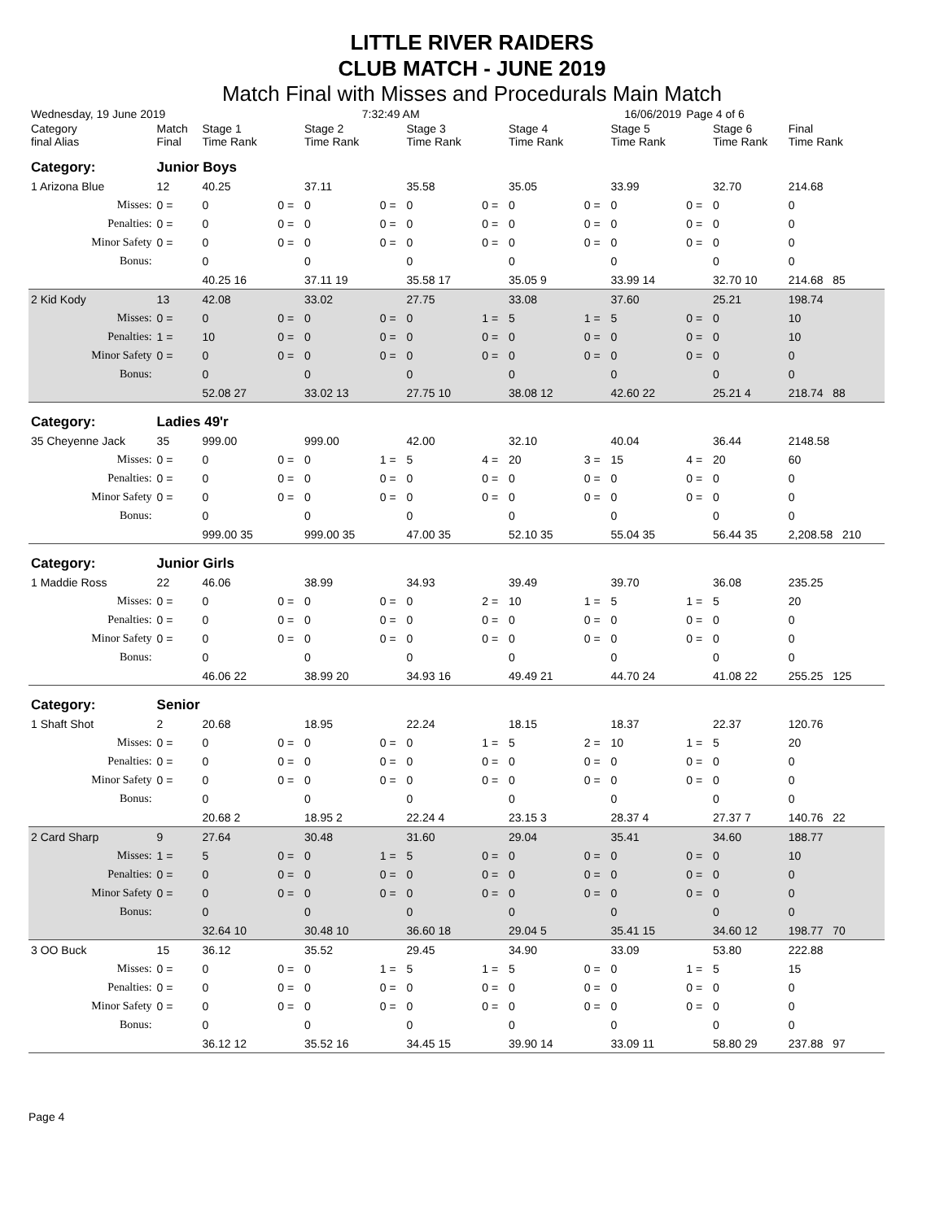LITTLE RIVER RAIDERS
CLUB MATCH - JUNE 2019
Match Final with Misses and Procedurals Main Match
| Wednesday, 19 June 2019 | | | 7:32:49 AM | | | | | 16/06/2019 | | | Page 4 of 6 | | |
| --- | --- | --- | --- | --- | --- | --- | --- | --- | --- | --- | --- | --- | --- |
| Category final Alias | Match Final | Stage 1 Time Rank | | Stage 2 Time Rank | | Stage 3 Time Rank | | Stage 4 Time Rank | | Stage 5 Time Rank | | Stage 6 Time Rank | Final Time Rank |
| Category: | Junior Boys | | | | | | | | | | | | |
| 1 Arizona Blue | 12 | 40.25 | | 37.11 | | 35.58 | | 35.05 | | 33.99 | | 32.70 | 214.68 |
| Misses: | 0 = | 0 | 0 = | 0 | 0 = | 0 | 0 = | 0 | 0 = | 0 | 0 = | 0 | 0 |
| Penalties: | 0 = | 0 | 0 = | 0 | 0 = | 0 | 0 = | 0 | 0 = | 0 | 0 = | 0 | 0 |
| Minor Safety | 0 = | 0 | 0 = | 0 | 0 = | 0 | 0 = | 0 | 0 = | 0 | 0 = | 0 | 0 |
| Bonus: | | 0 | | 0 | | 0 | | 0 | | 0 | | 0 | 0 |
| | | 40.25 16 | | 37.11 19 | | 35.58 17 | | 35.05 9 | | 33.99 14 | | 32.70 10 | 214.68 85 |
| 2 Kid Kody | 13 | 42.08 | | 33.02 | | 27.75 | | 33.08 | | 37.60 | | 25.21 | 198.74 |
| Misses: | 0 = | 0 | 0 = | 0 | 0 = | 0 | 1 = | 5 | 1 = | 5 | 0 = | 0 | 10 |
| Penalties: | 1 = | 10 | 0 = | 0 | 0 = | 0 | 0 = | 0 | 0 = | 0 | 0 = | 0 | 10 |
| Minor Safety | 0 = | 0 | 0 = | 0 | 0 = | 0 | 0 = | 0 | 0 = | 0 | 0 = | 0 | 0 |
| Bonus: | | 0 | | 0 | | 0 | | 0 | | 0 | | 0 | 0 |
| | | 52.08 27 | | 33.02 13 | | 27.75 10 | | 38.08 12 | | 42.60 22 | | 25.21 4 | 218.74 88 |
| Category: | Ladies 49'r | | | | | | | | | | | | |
| 35 Cheyenne Jack | 35 | 999.00 | | 999.00 | | 42.00 | | 32.10 | | 40.04 | | 36.44 | 2148.58 |
| Misses: | 0 = | 0 | 0 = | 0 | 1 = | 5 | 4 = | 20 | 3 = | 15 | 4 = | 20 | 60 |
| Penalties: | 0 = | 0 | 0 = | 0 | 0 = | 0 | 0 = | 0 | 0 = | 0 | 0 = | 0 | 0 |
| Minor Safety | 0 = | 0 | 0 = | 0 | 0 = | 0 | 0 = | 0 | 0 = | 0 | 0 = | 0 | 0 |
| Bonus: | | 0 | | 0 | | 0 | | 0 | | 0 | | 0 | 0 |
| | | 999.00 35 | | 999.00 35 | | 47.00 35 | | 52.10 35 | | 55.04 35 | | 56.44 35 | 2,208.58 210 |
| Category: | Junior Girls | | | | | | | | | | | | |
| 1 Maddie Ross | 22 | 46.06 | | 38.99 | | 34.93 | | 39.49 | | 39.70 | | 36.08 | 235.25 |
| Misses: | 0 = | 0 | 0 = | 0 | 0 = | 0 | 2 = | 10 | 1 = | 5 | 1 = | 5 | 20 |
| Penalties: | 0 = | 0 | 0 = | 0 | 0 = | 0 | 0 = | 0 | 0 = | 0 | 0 = | 0 | 0 |
| Minor Safety | 0 = | 0 | 0 = | 0 | 0 = | 0 | 0 = | 0 | 0 = | 0 | 0 = | 0 | 0 |
| Bonus: | | 0 | | 0 | | 0 | | 0 | | 0 | | 0 | 0 |
| | | 46.06 22 | | 38.99 20 | | 34.93 16 | | 49.49 21 | | 44.70 24 | | 41.08 22 | 255.25 125 |
| Category: | Senior | | | | | | | | | | | | |
| 1 Shaft Shot | 2 | 20.68 | | 18.95 | | 22.24 | | 18.15 | | 18.37 | | 22.37 | 120.76 |
| Misses: | 0 = | 0 | 0 = | 0 | 0 = | 0 | 1 = | 5 | 2 = | 10 | 1 = | 5 | 20 |
| Penalties: | 0 = | 0 | 0 = | 0 | 0 = | 0 | 0 = | 0 | 0 = | 0 | 0 = | 0 | 0 |
| Minor Safety | 0 = | 0 | 0 = | 0 | 0 = | 0 | 0 = | 0 | 0 = | 0 | 0 = | 0 | 0 |
| Bonus: | | 0 | | 0 | | 0 | | 0 | | 0 | | 0 | 0 |
| | | 20.68 2 | | 18.95 2 | | 22.24 4 | | 23.15 3 | | 28.37 4 | | 27.37 7 | 140.76 22 |
| 2 Card Sharp | 9 | 27.64 | | 30.48 | | 31.60 | | 29.04 | | 35.41 | | 34.60 | 188.77 |
| Misses: | 1 = | 5 | 0 = | 0 | 1 = | 5 | 0 = | 0 | 0 = | 0 | 0 = | 0 | 10 |
| Penalties: | 0 = | 0 | 0 = | 0 | 0 = | 0 | 0 = | 0 | 0 = | 0 | 0 = | 0 | 0 |
| Minor Safety | 0 = | 0 | 0 = | 0 | 0 = | 0 | 0 = | 0 | 0 = | 0 | 0 = | 0 | 0 |
| Bonus: | | 0 | | 0 | | 0 | | 0 | | 0 | | 0 | 0 |
| | | 32.64 10 | | 30.48 10 | | 36.60 18 | | 29.04 5 | | 35.41 15 | | 34.60 12 | 198.77 70 |
| 3 OO Buck | 15 | 36.12 | | 35.52 | | 29.45 | | 34.90 | | 33.09 | | 53.80 | 222.88 |
| Misses: | 0 = | 0 | 0 = | 0 | 1 = | 5 | 1 = | 5 | 0 = | 0 | 1 = | 5 | 15 |
| Penalties: | 0 = | 0 | 0 = | 0 | 0 = | 0 | 0 = | 0 | 0 = | 0 | 0 = | 0 | 0 |
| Minor Safety | 0 = | 0 | 0 = | 0 | 0 = | 0 | 0 = | 0 | 0 = | 0 | 0 = | 0 | 0 |
| Bonus: | | 0 | | 0 | | 0 | | 0 | | 0 | | 0 | 0 |
| | | 36.12 12 | | 35.52 16 | | 34.45 15 | | 39.90 14 | | 33.09 11 | | 58.80 29 | 237.88 97 |
Page 4